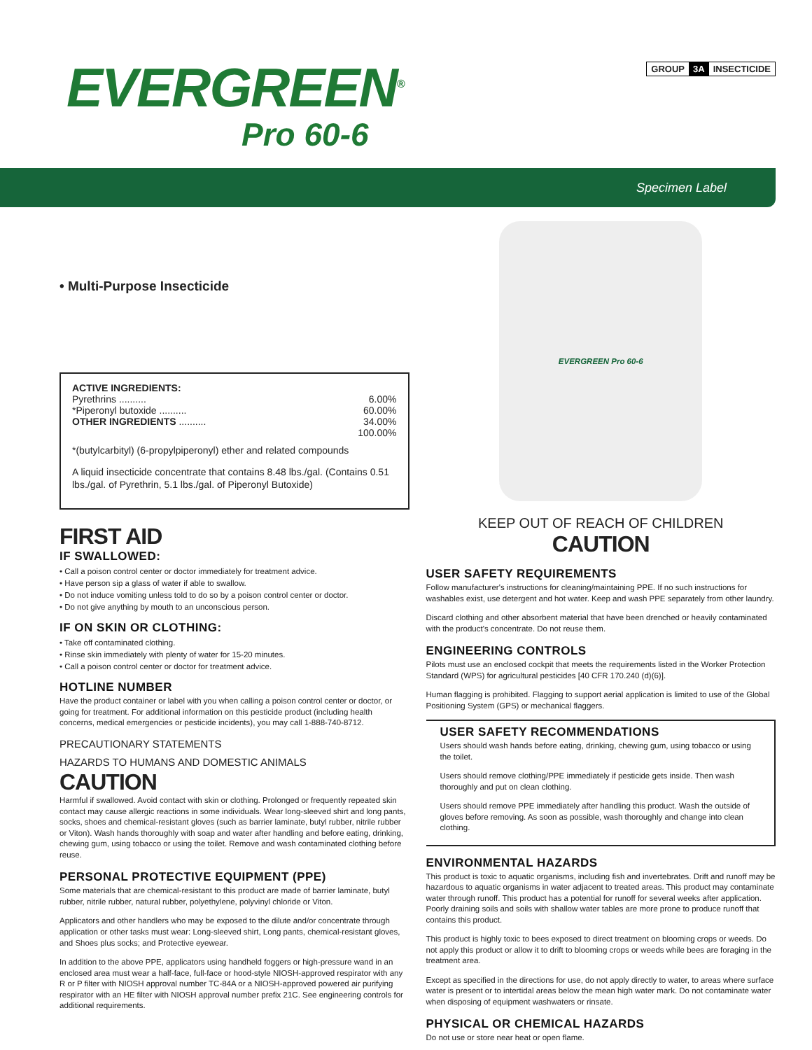EVERGREEN<sup>®</sup>
Pro 60-6
GROUP 3A INSECTICIDE
Specimen Label
• Multi-Purpose Insecticide
ACTIVE INGREDIENTS:
Pyrethrins .......... 6.00%
*Piperonyl butoxide .......... 60.00%
OTHER INGREDIENTS .......... 34.00%
100.00%
*(butylcarbityl) (6-propylpiperonyl) ether and related compounds
A liquid insecticide concentrate that contains 8.48 lbs./gal. (Contains 0.51 lbs./gal. of Pyrethrin, 5.1 lbs./gal. of Piperonyl Butoxide)
FIRST AID
IF SWALLOWED:
• Call a poison control center or doctor immediately for treatment advice.
• Have person sip a glass of water if able to swallow.
• Do not induce vomiting unless told to do so by a poison control center or doctor.
• Do not give anything by mouth to an unconscious person.
IF ON SKIN OR CLOTHING:
• Take off contaminated clothing.
• Rinse skin immediately with plenty of water for 15-20 minutes.
• Call a poison control center or doctor for treatment advice.
HOTLINE NUMBER
Have the product container or label with you when calling a poison control center or doctor, or going for treatment. For additional information on this pesticide product (including health concerns, medical emergencies or pesticide incidents), you may call 1-888-740-8712.
PRECAUTIONARY STATEMENTS
HAZARDS TO HUMANS AND DOMESTIC ANIMALS
CAUTION
Harmful if swallowed. Avoid contact with skin or clothing. Prolonged or frequently repeated skin contact may cause allergic reactions in some individuals. Wear long-sleeved shirt and long pants, socks, shoes and chemical-resistant gloves (such as barrier laminate, butyl rubber, nitrile rubber or Viton). Wash hands thoroughly with soap and water after handling and before eating, drinking, chewing gum, using tobacco or using the toilet. Remove and wash contaminated clothing before reuse.
PERSONAL PROTECTIVE EQUIPMENT (PPE)
Some materials that are chemical-resistant to this product are made of barrier laminate, butyl rubber, nitrile rubber, natural rubber, polyethylene, polyvinyl chloride or Viton.
Applicators and other handlers who may be exposed to the dilute and/or concentrate through application or other tasks must wear: Long-sleeved shirt, Long pants, chemical-resistant gloves, and Shoes plus socks; and Protective eyewear.
In addition to the above PPE, applicators using handheld foggers or high-pressure wand in an enclosed area must wear a half-face, full-face or hood-style NIOSH-approved respirator with any R or P filter with NIOSH approval number TC-84A or a NIOSH-approved powered air purifying respirator with an HE filter with NIOSH approval number prefix 21C. See engineering controls for additional requirements.
EVERGREEN Pro 60-6
KEEP OUT OF REACH OF CHILDREN
CAUTION
USER SAFETY REQUIREMENTS
Follow manufacturer's instructions for cleaning/maintaining PPE. If no such instructions for washables exist, use detergent and hot water. Keep and wash PPE separately from other laundry.
Discard clothing and other absorbent material that have been drenched or heavily contaminated with the product's concentrate. Do not reuse them.
ENGINEERING CONTROLS
Pilots must use an enclosed cockpit that meets the requirements listed in the Worker Protection Standard (WPS) for agricultural pesticides [40 CFR 170.240 (d)(6)].
Human flagging is prohibited. Flagging to support aerial application is limited to use of the Global Positioning System (GPS) or mechanical flaggers.
USER SAFETY RECOMMENDATIONS
Users should wash hands before eating, drinking, chewing gum, using tobacco or using the toilet.
Users should remove clothing/PPE immediately if pesticide gets inside. Then wash thoroughly and put on clean clothing.
Users should remove PPE immediately after handling this product. Wash the outside of gloves before removing. As soon as possible, wash thoroughly and change into clean clothing.
ENVIRONMENTAL HAZARDS
This product is toxic to aquatic organisms, including fish and invertebrates. Drift and runoff may be hazardous to aquatic organisms in water adjacent to treated areas. This product may contaminate water through runoff. This product has a potential for runoff for several weeks after application. Poorly draining soils and soils with shallow water tables are more prone to produce runoff that contains this product.
This product is highly toxic to bees exposed to direct treatment on blooming crops or weeds. Do not apply this product or allow it to drift to blooming crops or weeds while bees are foraging in the treatment area.
Except as specified in the directions for use, do not apply directly to water, to areas where surface water is present or to intertidal areas below the mean high water mark. Do not contaminate water when disposing of equipment washwaters or rinsate.
PHYSICAL OR CHEMICAL HAZARDS
Do not use or store near heat or open flame.